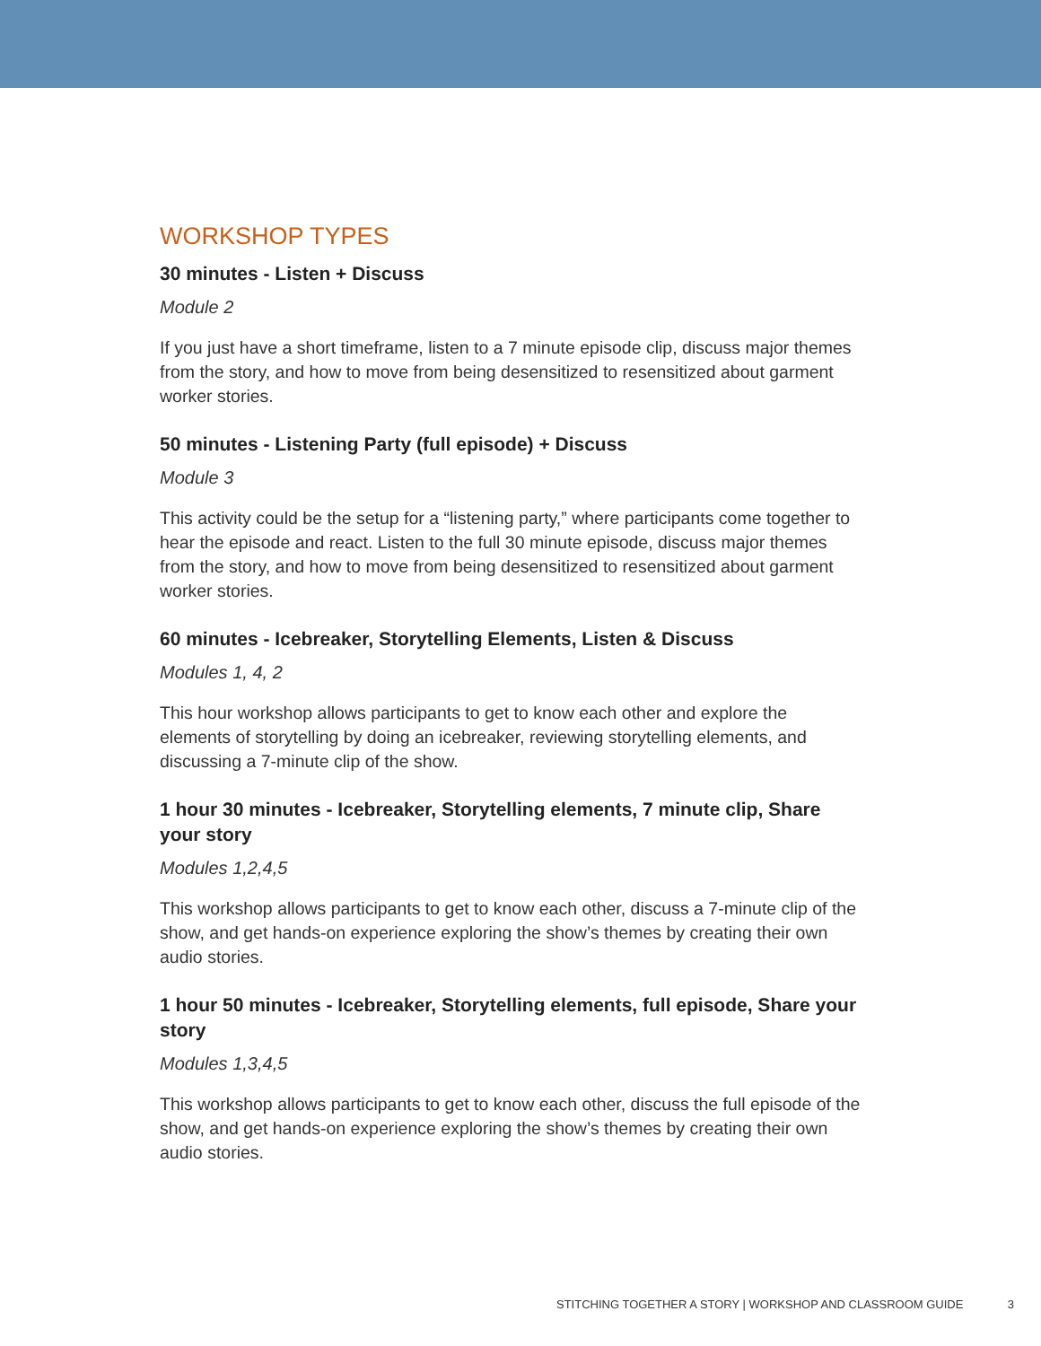WORKSHOP TYPES
30 minutes - Listen + Discuss
Module 2
If you just have a short timeframe, listen to a 7 minute episode clip, discuss major themes from the story, and how to move from being desensitized to resensitized about garment worker stories.
50 minutes - Listening Party (full episode) + Discuss
Module 3
This activity could be the setup for a “listening party,” where participants come together to hear the episode and react. Listen to the full 30 minute episode, discuss major themes from the story, and how to move from being desensitized to resensitized about garment worker stories.
60 minutes - Icebreaker, Storytelling Elements, Listen & Discuss
Modules 1, 4, 2
This hour workshop allows participants to get to know each other and explore the elements of storytelling by doing an icebreaker, reviewing storytelling elements, and discussing a 7-minute clip of the show.
1 hour 30 minutes - Icebreaker, Storytelling elements, 7 minute clip, Share your story
Modules 1,2,4,5
This workshop allows participants to get to know each other, discuss a 7-minute clip of the show, and get hands-on experience exploring the show’s themes by creating their own audio stories.
1 hour 50 minutes - Icebreaker, Storytelling elements, full episode, Share your story
Modules 1,3,4,5
This workshop allows participants to get to know each other, discuss the full episode of the show, and get hands-on experience exploring the show’s themes by creating their own audio stories.
STITCHING TOGETHER A STORY | WORKSHOP AND CLASSROOM GUIDE 3